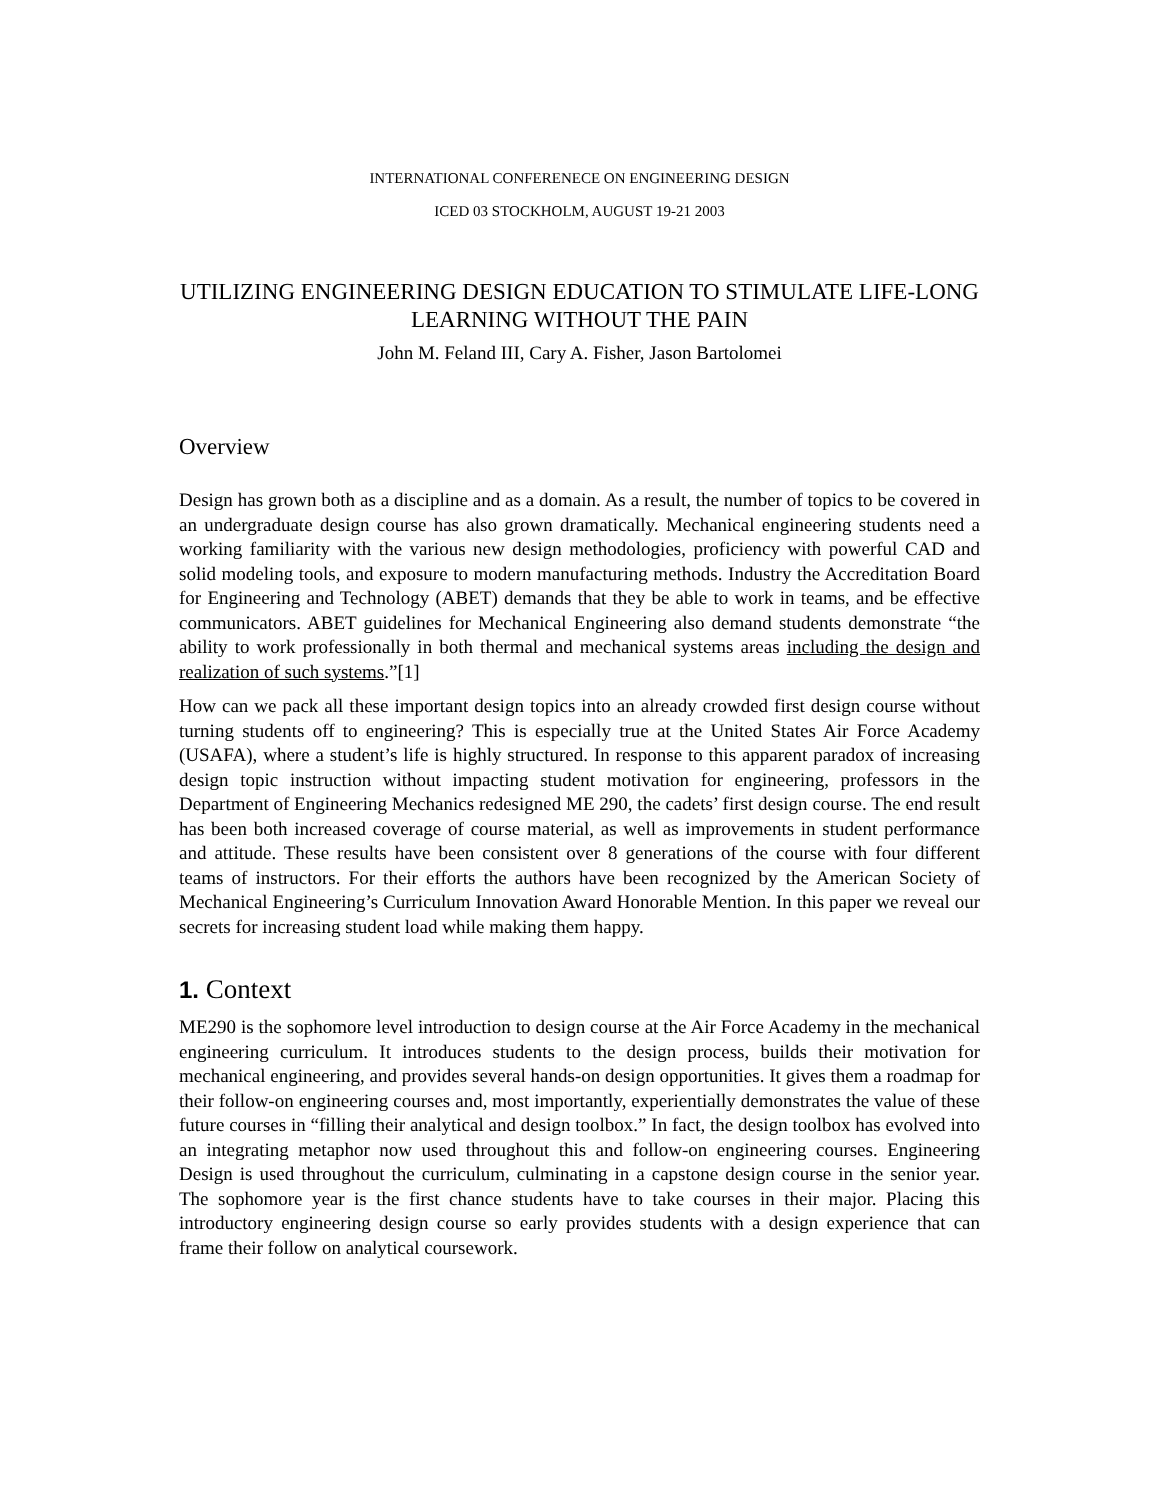INTERNATIONAL CONFERENECE ON ENGINEERING DESIGN
ICED 03 STOCKHOLM, AUGUST 19-21 2003
UTILIZING ENGINEERING DESIGN EDUCATION TO STIMULATE LIFE-LONG LEARNING WITHOUT THE PAIN
John M. Feland III, Cary A. Fisher, Jason Bartolomei
Overview
Design has grown both as a discipline and as a domain. As a result, the number of topics to be covered in an undergraduate design course has also grown dramatically. Mechanical engineering students need a working familiarity with the various new design methodologies, proficiency with powerful CAD and solid modeling tools, and exposure to modern manufacturing methods. Industry the Accreditation Board for Engineering and Technology (ABET) demands that they be able to work in teams, and be effective communicators. ABET guidelines for Mechanical Engineering also demand students demonstrate “the ability to work professionally in both thermal and mechanical systems areas including the design and realization of such systems.”[1]
How can we pack all these important design topics into an already crowded first design course without turning students off to engineering? This is especially true at the United States Air Force Academy (USAFA), where a student’s life is highly structured. In response to this apparent paradox of increasing design topic instruction without impacting student motivation for engineering, professors in the Department of Engineering Mechanics redesigned ME 290, the cadets’ first design course. The end result has been both increased coverage of course material, as well as improvements in student performance and attitude. These results have been consistent over 8 generations of the course with four different teams of instructors. For their efforts the authors have been recognized by the American Society of Mechanical Engineering’s Curriculum Innovation Award Honorable Mention. In this paper we reveal our secrets for increasing student load while making them happy.
1. Context
ME290 is the sophomore level introduction to design course at the Air Force Academy in the mechanical engineering curriculum. It introduces students to the design process, builds their motivation for mechanical engineering, and provides several hands-on design opportunities. It gives them a roadmap for their follow-on engineering courses and, most importantly, experientially demonstrates the value of these future courses in “filling their analytical and design toolbox.” In fact, the design toolbox has evolved into an integrating metaphor now used throughout this and follow-on engineering courses. Engineering Design is used throughout the curriculum, culminating in a capstone design course in the senior year. The sophomore year is the first chance students have to take courses in their major. Placing this introductory engineering design course so early provides students with a design experience that can frame their follow on analytical coursework.